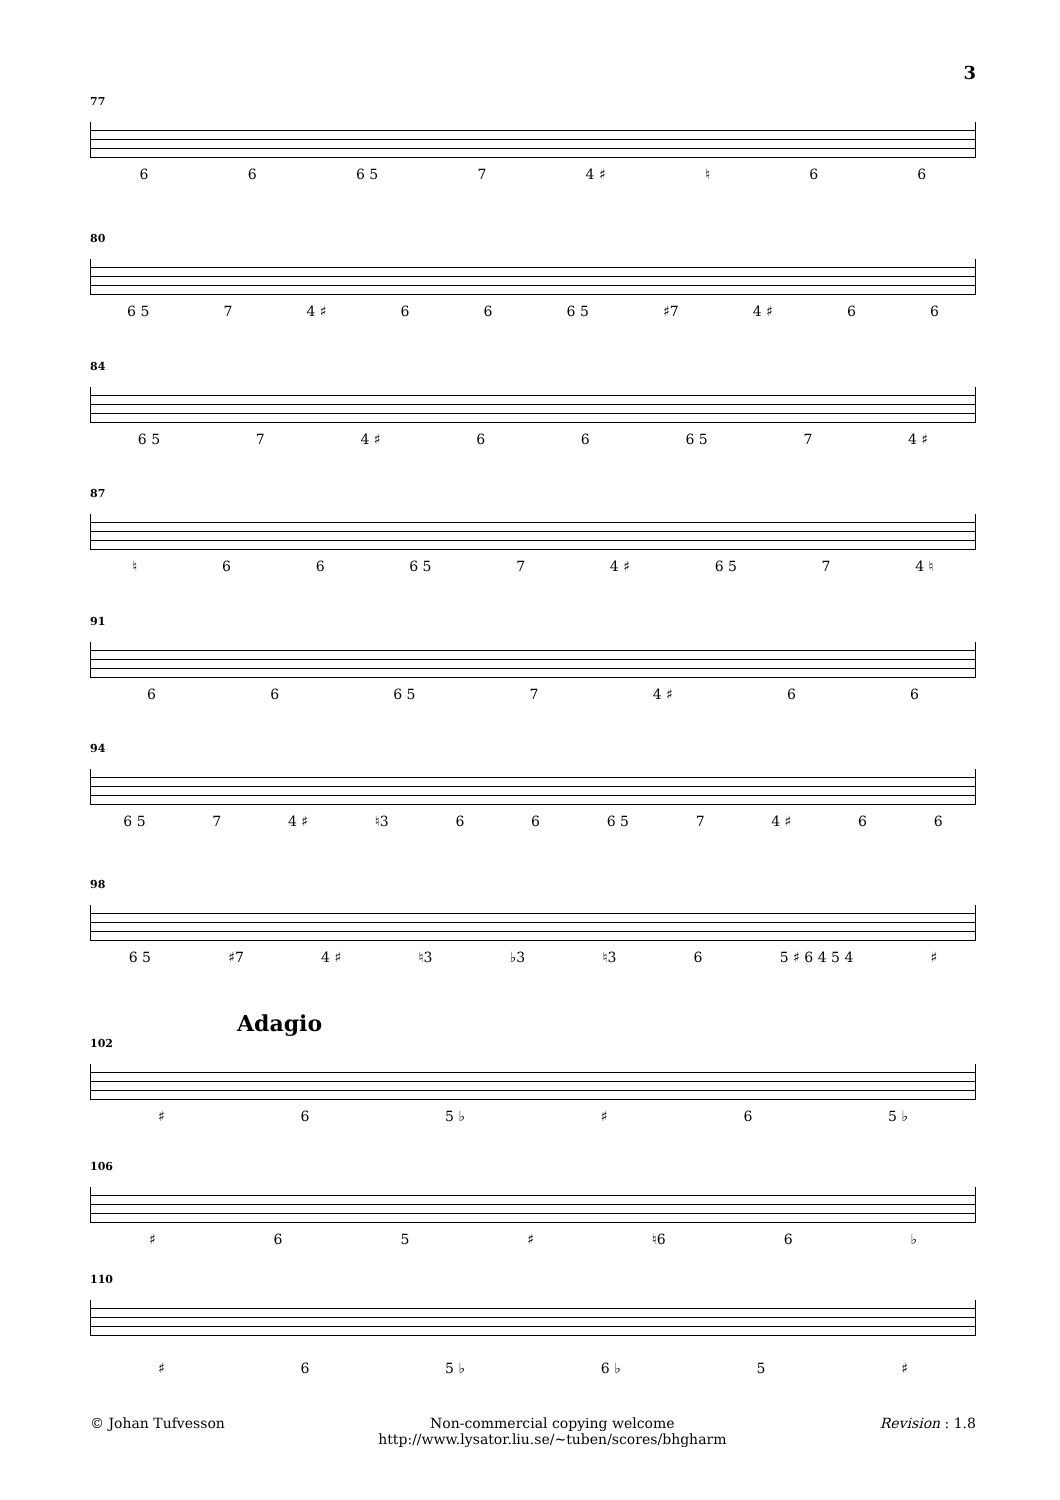3
77
66 6 5 7 4 ♯ ♮ 66
80
6 5 7 4 ♯ 66 6 5 ♯7 4 ♯ 66
84
6 5 7 4 ♯ 66 6 5 7 4 ♯
87
♮ 66 6 5 7 4 ♯ 6 5 7 4 ♮
91
66 6 5 7 4 ♯ 66
94
6 5 7 4 ♯ ♮3 66 6 5 7 4 ♯ 66
98
6 5 ♯7 4 ♯ ♮3 ♭3 ♮3 6 5 ♯ 6 4 5 4 ♯
Adagio
102
♯ 6 5 ♭ ♯ 6 5 ♭
106
♯ 65 ♯ ♮6 6 ♭
110
♯ 6 5 ♭ 6 ♭ 5 ♯
© Johan Tufvesson Non-commercial copying welcome
http://www.lysator.liu.se/∼tuben/scores/bhgharm Revision : 1.8